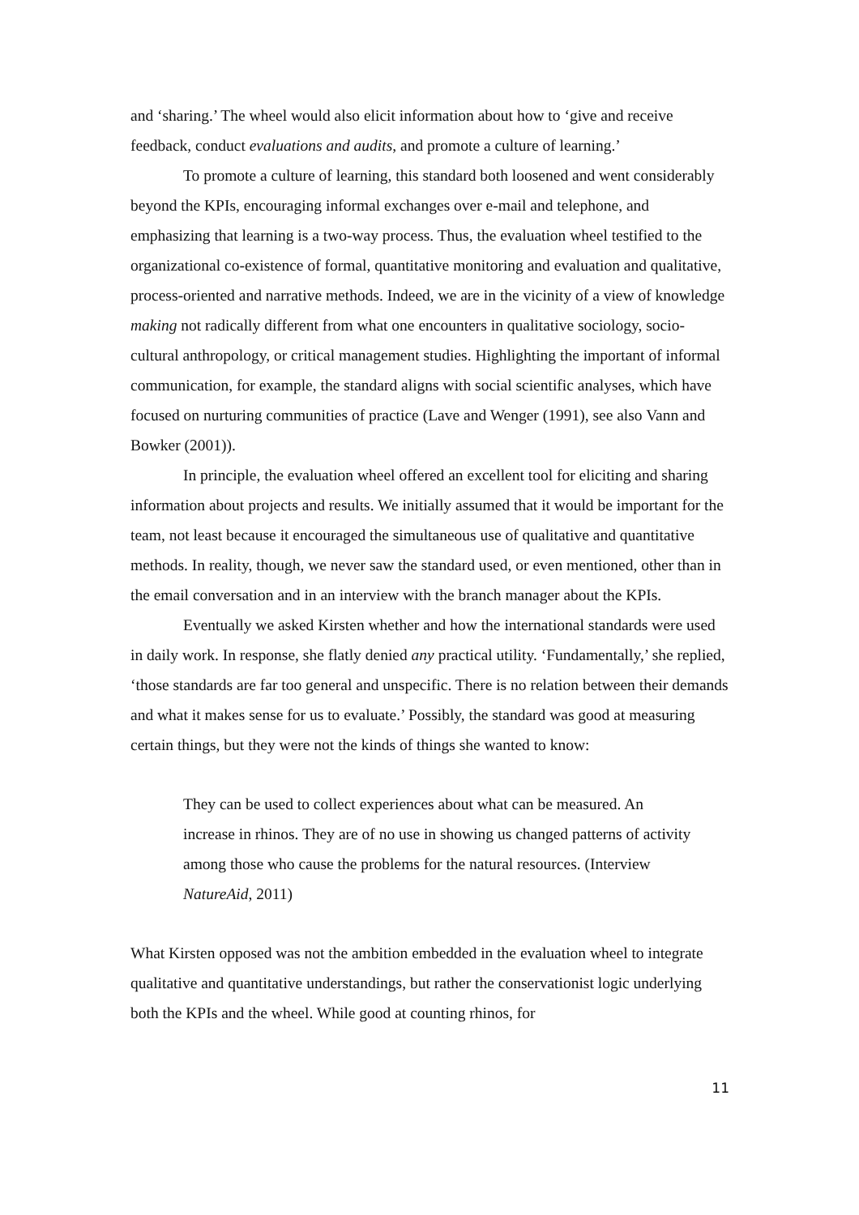and ‘sharing.’ The wheel would also elicit information about how to ‘give and receive feedback, conduct evaluations and audits, and promote a culture of learning.’
To promote a culture of learning, this standard both loosened and went considerably beyond the KPIs, encouraging informal exchanges over e-mail and telephone, and emphasizing that learning is a two-way process. Thus, the evaluation wheel testified to the organizational co-existence of formal, quantitative monitoring and evaluation and qualitative, process-oriented and narrative methods. Indeed, we are in the vicinity of a view of knowledge making not radically different from what one encounters in qualitative sociology, socio-cultural anthropology, or critical management studies. Highlighting the important of informal communication, for example, the standard aligns with social scientific analyses, which have focused on nurturing communities of practice (Lave and Wenger (1991), see also Vann and Bowker (2001)).
In principle, the evaluation wheel offered an excellent tool for eliciting and sharing information about projects and results. We initially assumed that it would be important for the team, not least because it encouraged the simultaneous use of qualitative and quantitative methods. In reality, though, we never saw the standard used, or even mentioned, other than in the email conversation and in an interview with the branch manager about the KPIs.
Eventually we asked Kirsten whether and how the international standards were used in daily work. In response, she flatly denied any practical utility. ‘Fundamentally,’ she replied, ‘those standards are far too general and unspecific. There is no relation between their demands and what it makes sense for us to evaluate.’ Possibly, the standard was good at measuring certain things, but they were not the kinds of things she wanted to know:
They can be used to collect experiences about what can be measured. An increase in rhinos. They are of no use in showing us changed patterns of activity among those who cause the problems for the natural resources. (Interview NatureAid, 2011)
What Kirsten opposed was not the ambition embedded in the evaluation wheel to integrate qualitative and quantitative understandings, but rather the conservationist logic underlying both the KPIs and the wheel. While good at counting rhinos, for
11